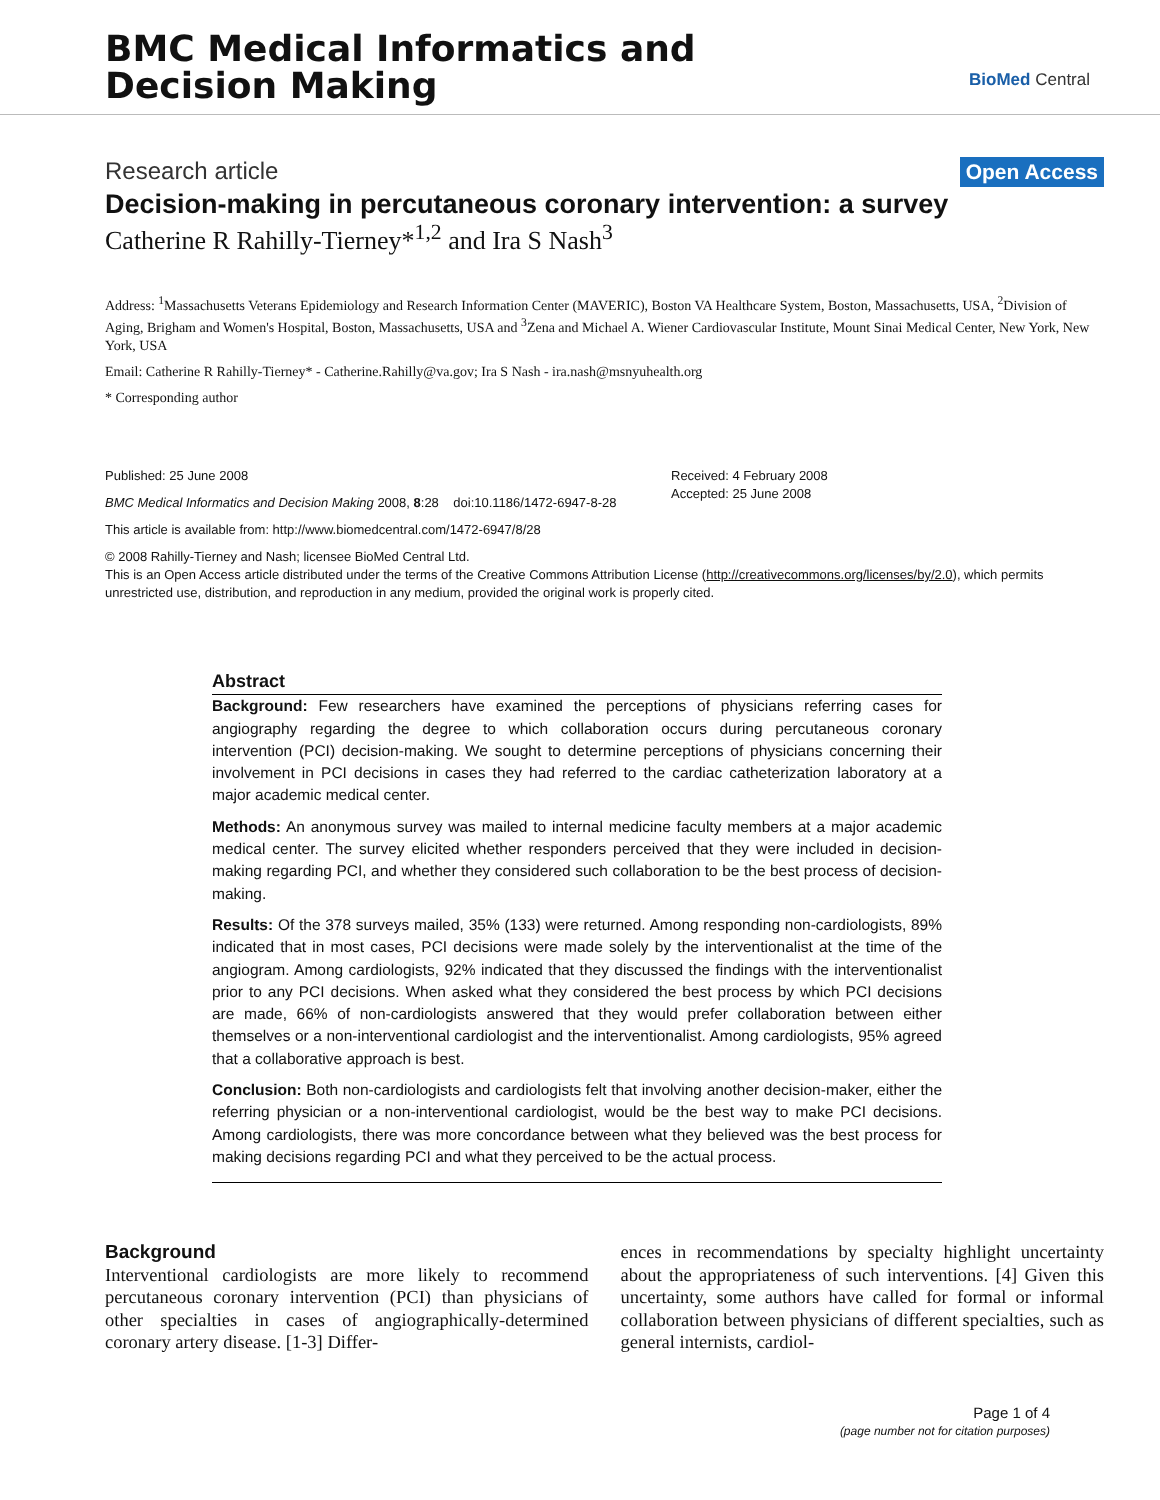BMC Medical Informatics and
Decision Making
BioMed Central
Research article Open Access
Decision-making in percutaneous coronary intervention: a survey
Catherine R Rahilly-Tierney*<sup>1,2</sup> and Ira S Nash<sup>3</sup>
Address: <sup>1</sup>Massachusetts Veterans Epidemiology and Research Information Center (MAVERIC), Boston VA Healthcare System, Boston, Massachusetts, USA, <sup>2</sup>Division of Aging, Brigham and Women's Hospital, Boston, Massachusetts, USA and <sup>3</sup>Zena and Michael A. Wiener Cardiovascular Institute, Mount Sinai Medical Center, New York, New York, USA
Email: Catherine R Rahilly-Tierney* - Catherine.Rahilly@va.gov; Ira S Nash - ira.nash@msnyuhealth.org
* Corresponding author
Published: 25 June 2008
BMC Medical Informatics and Decision Making 2008, 8:28 doi:10.1186/1472-6947-8-28
This article is available from: http://www.biomedcentral.com/1472-6947/8/28
Received: 4 February 2008
Accepted: 25 June 2008
© 2008 Rahilly-Tierney and Nash; licensee BioMed Central Ltd.
This is an Open Access article distributed under the terms of the Creative Commons Attribution License (http://creativecommons.org/licenses/by/2.0), which permits unrestricted use, distribution, and reproduction in any medium, provided the original work is properly cited.
Abstract
Background: Few researchers have examined the perceptions of physicians referring cases for angiography regarding the degree to which collaboration occurs during percutaneous coronary intervention (PCI) decision-making. We sought to determine perceptions of physicians concerning their involvement in PCI decisions in cases they had referred to the cardiac catheterization laboratory at a major academic medical center.
Methods: An anonymous survey was mailed to internal medicine faculty members at a major academic medical center. The survey elicited whether responders perceived that they were included in decision-making regarding PCI, and whether they considered such collaboration to be the best process of decision-making.
Results: Of the 378 surveys mailed, 35% (133) were returned. Among responding non-cardiologists, 89% indicated that in most cases, PCI decisions were made solely by the interventionalist at the time of the angiogram. Among cardiologists, 92% indicated that they discussed the findings with the interventionalist prior to any PCI decisions. When asked what they considered the best process by which PCI decisions are made, 66% of non-cardiologists answered that they would prefer collaboration between either themselves or a non-interventional cardiologist and the interventionalist. Among cardiologists, 95% agreed that a collaborative approach is best.
Conclusion: Both non-cardiologists and cardiologists felt that involving another decision-maker, either the referring physician or a non-interventional cardiologist, would be the best way to make PCI decisions. Among cardiologists, there was more concordance between what they believed was the best process for making decisions regarding PCI and what they perceived to be the actual process.
Background
Interventional cardiologists are more likely to recommend percutaneous coronary intervention (PCI) than physicians of other specialties in cases of angiographically-determined coronary artery disease. [1-3] Differ-
ences in recommendations by specialty highlight uncertainty about the appropriateness of such interventions. [4] Given this uncertainty, some authors have called for formal or informal collaboration between physicians of different specialties, such as general internists, cardiol-
Page 1 of 4
(page number not for citation purposes)